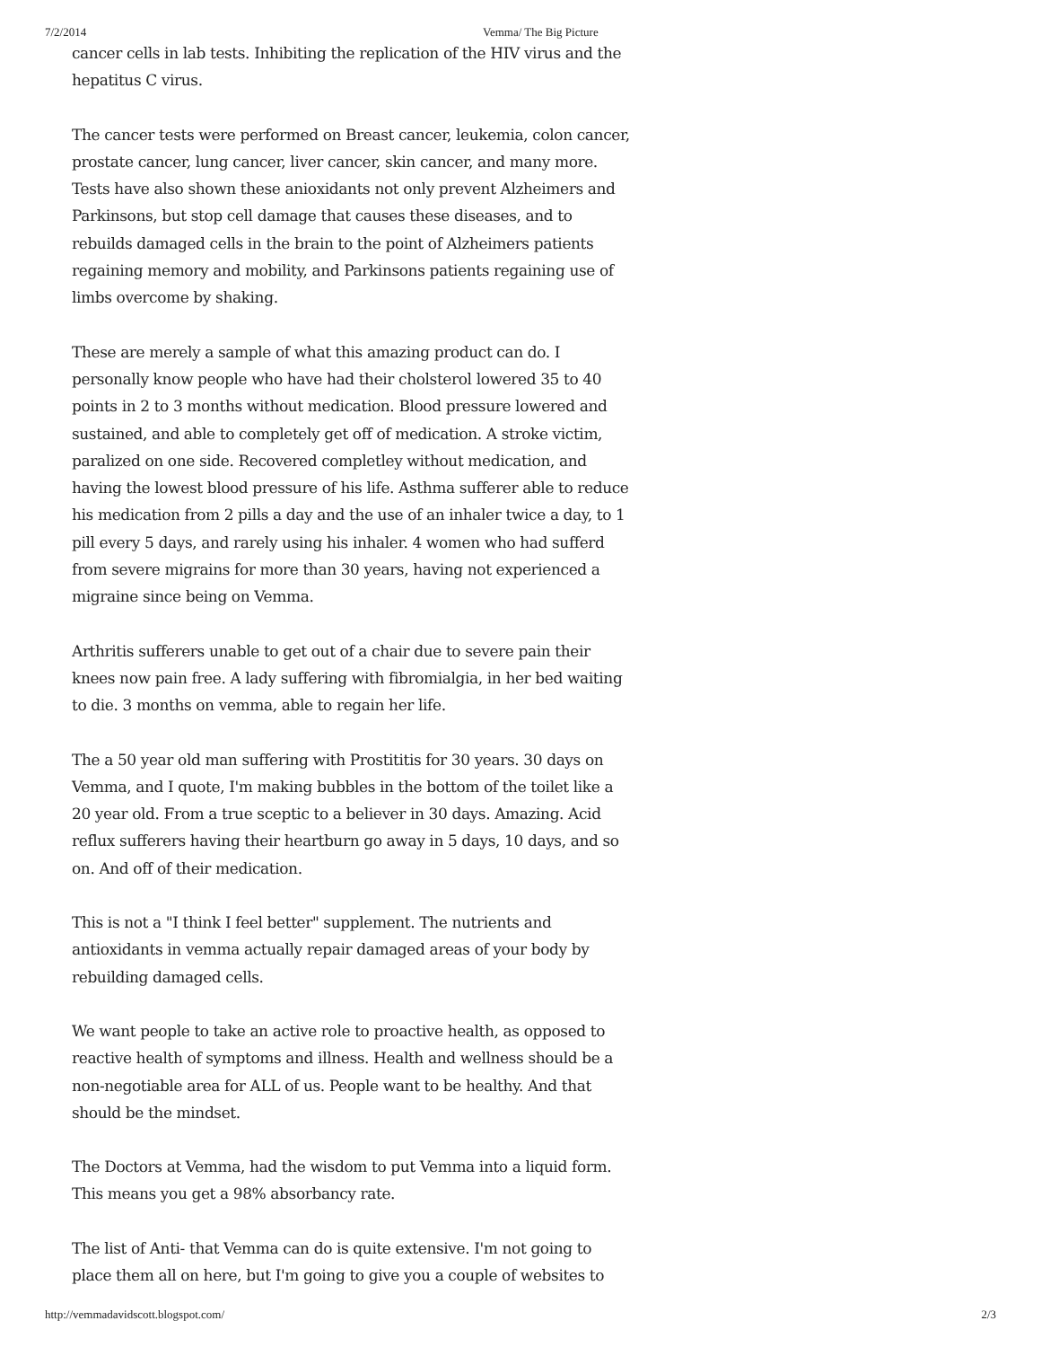7/2/2014 Vemma/ The Big Picture
cancer cells in lab tests. Inhibiting the replication of the HIV virus and the hepatitus C virus.
The cancer tests were performed on Breast cancer, leukemia, colon cancer, prostate cancer, lung cancer, liver cancer, skin cancer, and many more. Tests have also shown these anioxidants not only prevent Alzheimers and Parkinsons, but stop cell damage that causes these diseases, and to rebuilds damaged cells in the brain to the point of Alzheimers patients regaining memory and mobility, and Parkinsons patients regaining use of limbs overcome by shaking.
These are merely a sample of what this amazing product can do. I personally know people who have had their cholsterol lowered 35 to 40 points in 2 to 3 months without medication. Blood pressure lowered and sustained, and able to completely get off of medication. A stroke victim, paralized on one side. Recovered completley without medication, and having the lowest blood pressure of his life. Asthma sufferer able to reduce his medication from 2 pills a day and the use of an inhaler twice a day, to 1 pill every 5 days, and rarely using his inhaler. 4 women who had sufferd from severe migrains for more than 30 years, having not experienced a migraine since being on Vemma.
Arthritis sufferers unable to get out of a chair due to severe pain their knees now pain free. A lady suffering with fibromialgia, in her bed waiting to die. 3 months on vemma, able to regain her life.
The a 50 year old man suffering with Prostititis for 30 years. 30 days on Vemma, and I quote, I'm making bubbles in the bottom of the toilet like a 20 year old. From a true sceptic to a believer in 30 days. Amazing. Acid reflux sufferers having their heartburn go away in 5 days, 10 days, and so on. And off of their medication.
This is not a "I think I feel better" supplement. The nutrients and antioxidants in vemma actually repair damaged areas of your body by rebuilding damaged cells.
We want people to take an active role to proactive health, as opposed to reactive health of symptoms and illness. Health and wellness should be a non-negotiable area for ALL of us. People want to be healthy. And that should be the mindset.
The Doctors at Vemma, had the wisdom to put Vemma into a liquid form. This means you get a 98% absorbancy rate.
The list of Anti- that Vemma can do is quite extensive. I'm not going to place them all on here, but I'm going to give you a couple of websites to
http://vemmadavidscott.blogspot.com/ 2/3